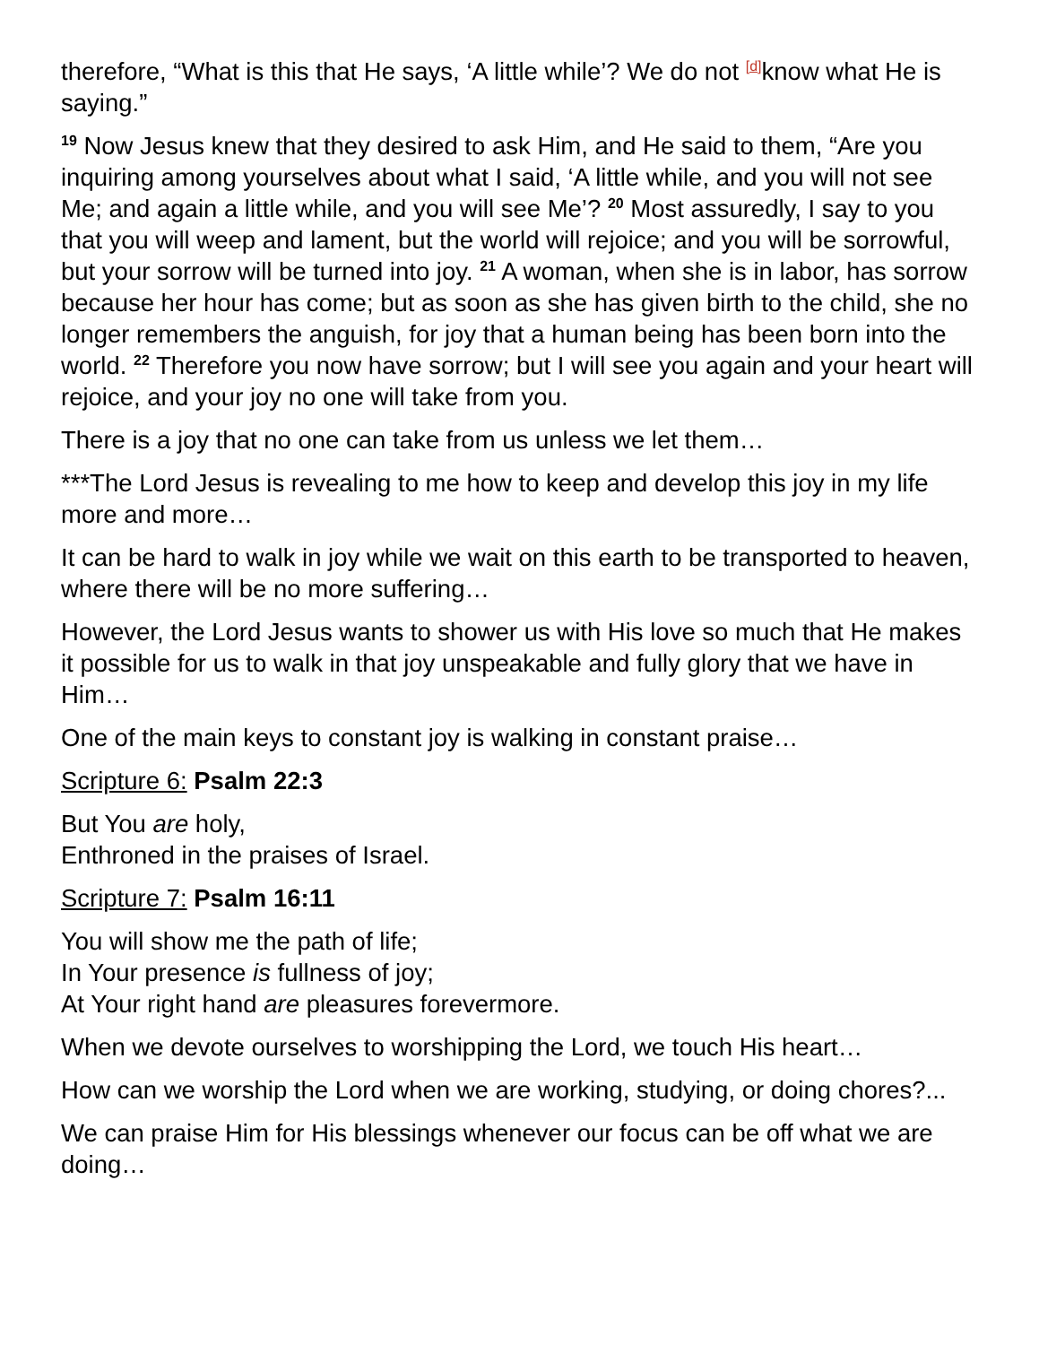therefore, “What is this that He says, ‘A little while’? We do not <sup>[d]</sup>know what He is saying.”
<sup>19</sup> Now Jesus knew that they desired to ask Him, and He said to them, “Are you inquiring among yourselves about what I said, ‘A little while, and you will not see Me; and again a little while, and you will see Me’? <sup>20</sup> Most assuredly, I say to you that you will weep and lament, but the world will rejoice; and you will be sorrowful, but your sorrow will be turned into joy. <sup>21</sup> A woman, when she is in labor, has sorrow because her hour has come; but as soon as she has given birth to the child, she no longer remembers the anguish, for joy that a human being has been born into the world. <sup>22</sup> Therefore you now have sorrow; but I will see you again and your heart will rejoice, and your joy no one will take from you.
There is a joy that no one can take from us unless we let them…
***The Lord Jesus is revealing to me how to keep and develop this joy in my life more and more…
It can be hard to walk in joy while we wait on this earth to be transported to heaven, where there will be no more suffering…
However, the Lord Jesus wants to shower us with His love so much that He makes it possible for us to walk in that joy unspeakable and fully glory that we have in Him…
One of the main keys to constant joy is walking in constant praise…
Scripture 6: Psalm 22:3
But You are holy,
Enthroned in the praises of Israel.
Scripture 7: Psalm 16:11
You will show me the path of life;
In Your presence is fullness of joy;
At Your right hand are pleasures forevermore.
When we devote ourselves to worshipping the Lord, we touch His heart…
How can we worship the Lord when we are working, studying, or doing chores?...
We can praise Him for His blessings whenever our focus can be off what we are doing…